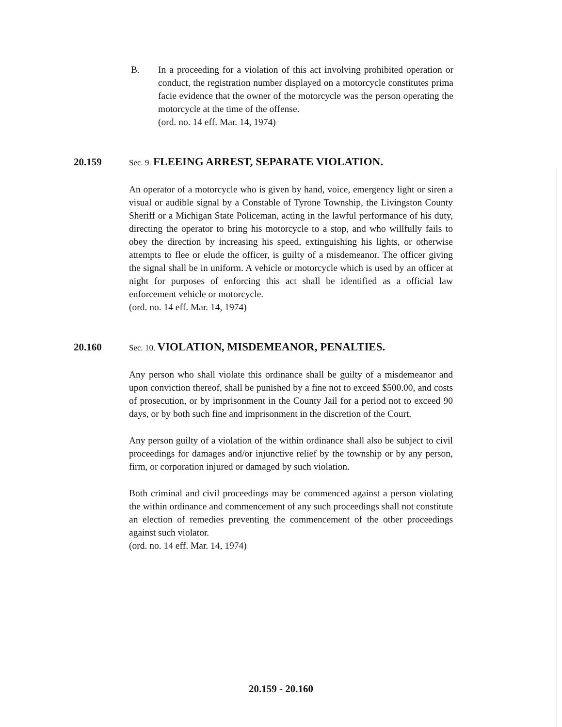B. In a proceeding for a violation of this act involving prohibited operation or conduct, the registration number displayed on a motorcycle constitutes prima facie evidence that the owner of the motorcycle was the person operating the motorcycle at the time of the offense.
(ord. no. 14 eff. Mar. 14, 1974)
20.159
Sec. 9. FLEEING ARREST, SEPARATE VIOLATION.
An operator of a motorcycle who is given by hand, voice, emergency light or siren a visual or audible signal by a Constable of Tyrone Township, the Livingston County Sheriff or a Michigan State Policeman, acting in the lawful performance of his duty, directing the operator to bring his motorcycle to a stop, and who willfully fails to obey the direction by increasing his speed, extinguishing his lights, or otherwise attempts to flee or elude the officer, is guilty of a misdemeanor. The officer giving the signal shall be in uniform. A vehicle or motorcycle which is used by an officer at night for purposes of enforcing this act shall be identified as a official law enforcement vehicle or motorcycle.
(ord. no. 14 eff. Mar. 14, 1974)
20.160
Sec. 10. VIOLATION, MISDEMEANOR, PENALTIES.
Any person who shall violate this ordinance shall be guilty of a misdemeanor and upon conviction thereof, shall be punished by a fine not to exceed $500.00, and costs of prosecution, or by imprisonment in the County Jail for a period not to exceed 90 days, or by both such fine and imprisonment in the discretion of the Court.
Any person guilty of a violation of the within ordinance shall also be subject to civil proceedings for damages and/or injunctive relief by the township or by any person, firm, or corporation injured or damaged by such violation.
Both criminal and civil proceedings may be commenced against a person violating the within ordinance and commencement of any such proceedings shall not constitute an election of remedies preventing the commencement of the other proceedings against such violator.
(ord. no. 14 eff. Mar. 14, 1974)
20.159 - 20.160